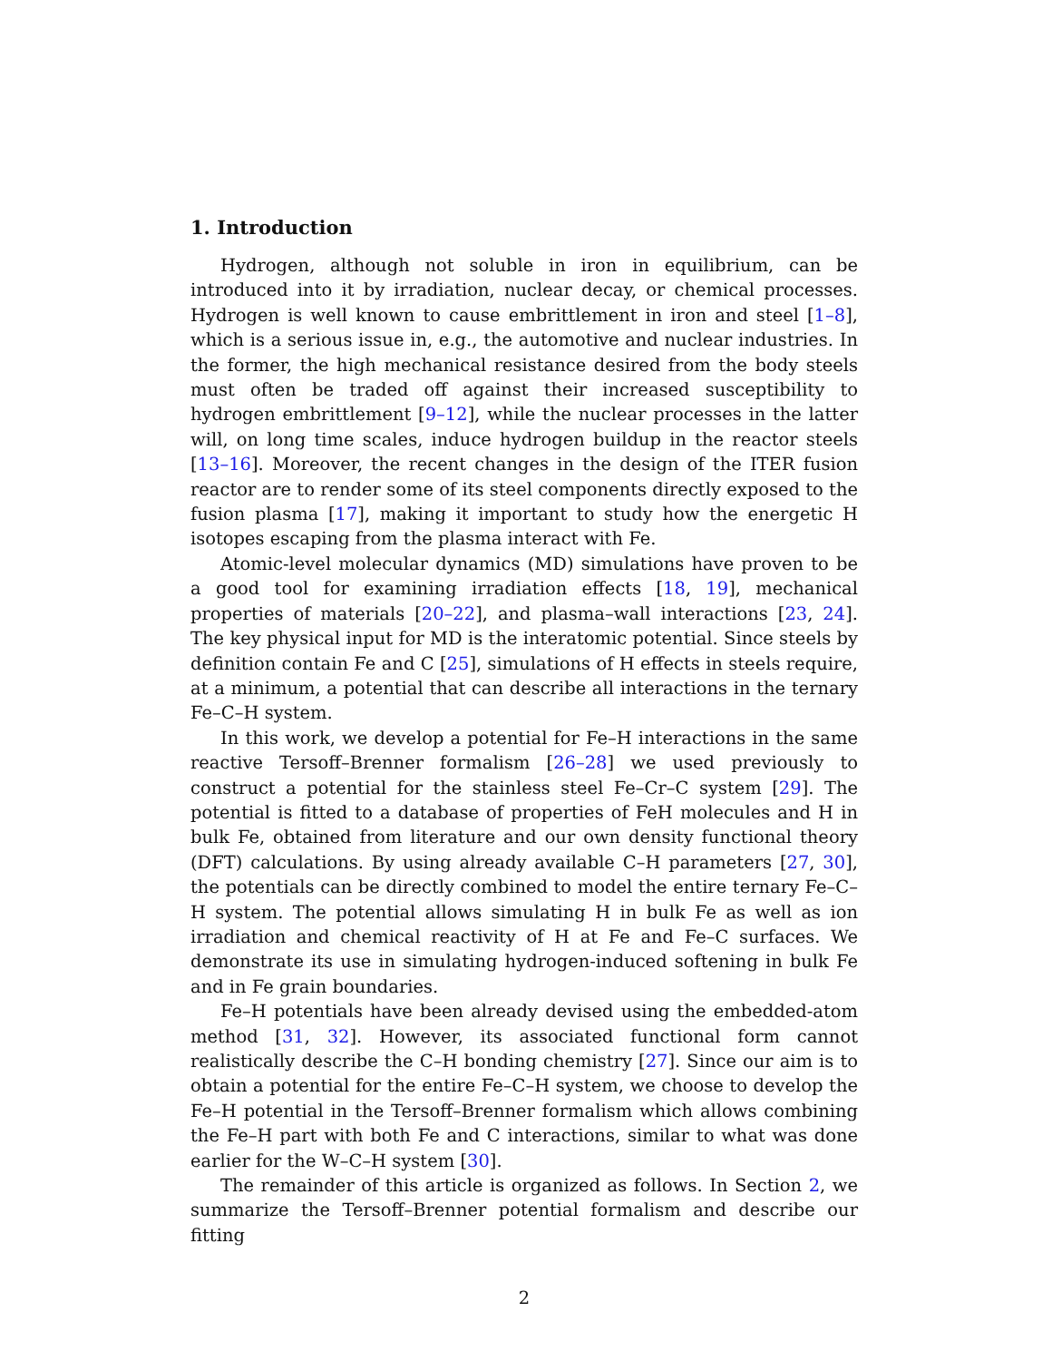1. Introduction
Hydrogen, although not soluble in iron in equilibrium, can be introduced into it by irradiation, nuclear decay, or chemical processes. Hydrogen is well known to cause embrittlement in iron and steel [1–8], which is a serious issue in, e.g., the automotive and nuclear industries. In the former, the high mechanical resistance desired from the body steels must often be traded off against their increased susceptibility to hydrogen embrittlement [9–12], while the nuclear processes in the latter will, on long time scales, induce hydrogen buildup in the reactor steels [13–16]. Moreover, the recent changes in the design of the ITER fusion reactor are to render some of its steel components directly exposed to the fusion plasma [17], making it important to study how the energetic H isotopes escaping from the plasma interact with Fe.
Atomic-level molecular dynamics (MD) simulations have proven to be a good tool for examining irradiation effects [18, 19], mechanical properties of materials [20–22], and plasma–wall interactions [23, 24]. The key physical input for MD is the interatomic potential. Since steels by definition contain Fe and C [25], simulations of H effects in steels require, at a minimum, a potential that can describe all interactions in the ternary Fe–C–H system.
In this work, we develop a potential for Fe–H interactions in the same reactive Tersoff–Brenner formalism [26–28] we used previously to construct a potential for the stainless steel Fe–Cr–C system [29]. The potential is fitted to a database of properties of FeH molecules and H in bulk Fe, obtained from literature and our own density functional theory (DFT) calculations. By using already available C–H parameters [27, 30], the potentials can be directly combined to model the entire ternary Fe–C–H system. The potential allows simulating H in bulk Fe as well as ion irradiation and chemical reactivity of H at Fe and Fe–C surfaces. We demonstrate its use in simulating hydrogen-induced softening in bulk Fe and in Fe grain boundaries.
Fe–H potentials have been already devised using the embedded-atom method [31, 32]. However, its associated functional form cannot realistically describe the C–H bonding chemistry [27]. Since our aim is to obtain a potential for the entire Fe–C–H system, we choose to develop the Fe–H potential in the Tersoff–Brenner formalism which allows combining the Fe–H part with both Fe and C interactions, similar to what was done earlier for the W–C–H system [30].
The remainder of this article is organized as follows. In Section 2, we summarize the Tersoff–Brenner potential formalism and describe our fitting
2